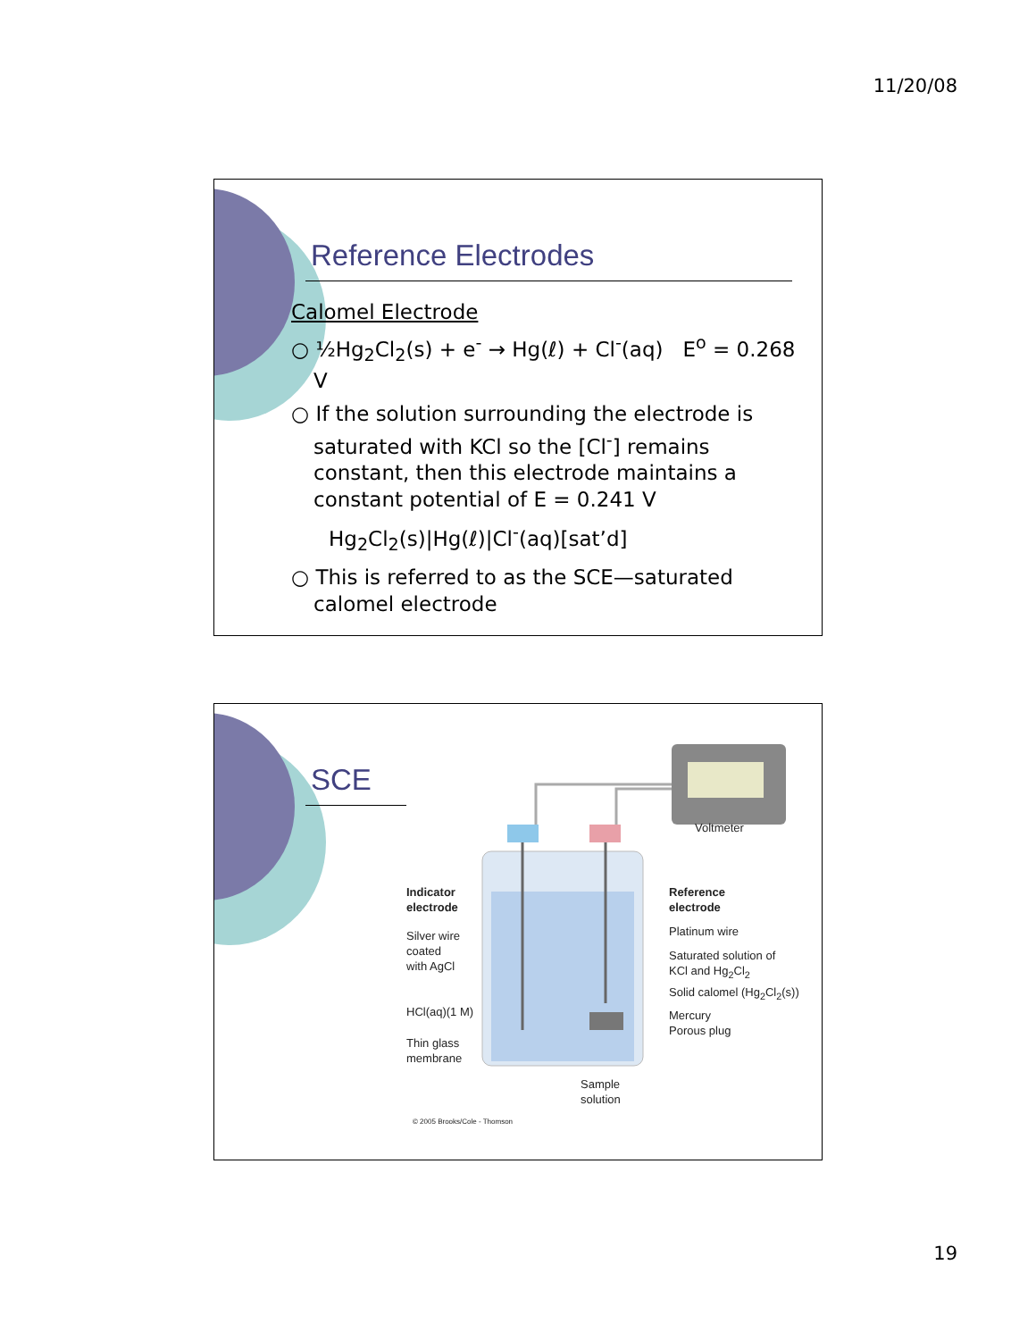11/20/08
Reference Electrodes
Calomel Electrode
○ ½Hg<sub>2</sub>Cl<sub>2</sub>(s) + e<sup>-</sup> → Hg(ℓ) + Cl<sup>-</sup>(aq) E<sup>o</sup> = 0.268 V
○ If the solution surrounding the electrode is saturated with KCl so the [Cl<sup>-</sup>] remains constant, then this electrode maintains a constant potential of E = 0.241 V
Hg<sub>2</sub>Cl<sub>2</sub>(s)|Hg(ℓ)|Cl<sup>-</sup>(aq)[sat’d]
○ This is referred to as the SCE—saturated calomel electrode
SCE
Indicator
electrode
Silver wire
coated
with AgCl
HCl(aq)(1 M)
Thin glass
membrane
Voltmeter
Reference
electrode
Platinum wire
Saturated solution of
KCl and Hg<sub>2</sub>Cl<sub>2</sub>
Solid calomel (Hg<sub>2</sub>Cl<sub>2</sub>(s))
Mercury
Porous plug
Sample
solution
© 2005 Brooks/Cole - Thomson
19